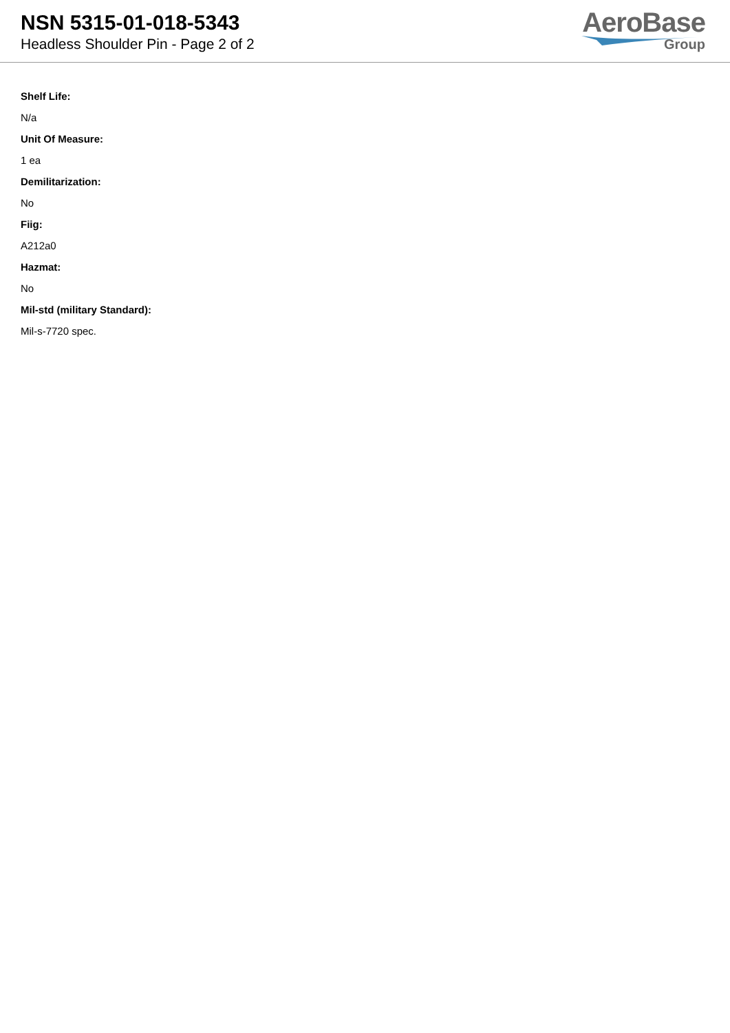NSN 5315-01-018-5343
Headless Shoulder Pin - Page 2 of 2
AeroBase
Group
Shelf Life:
N/a
Unit Of Measure:
1 ea
Demilitarization:
No
Fiig:
A212a0
Hazmat:
No
Mil-std (military Standard):
Mil-s-7720 spec.